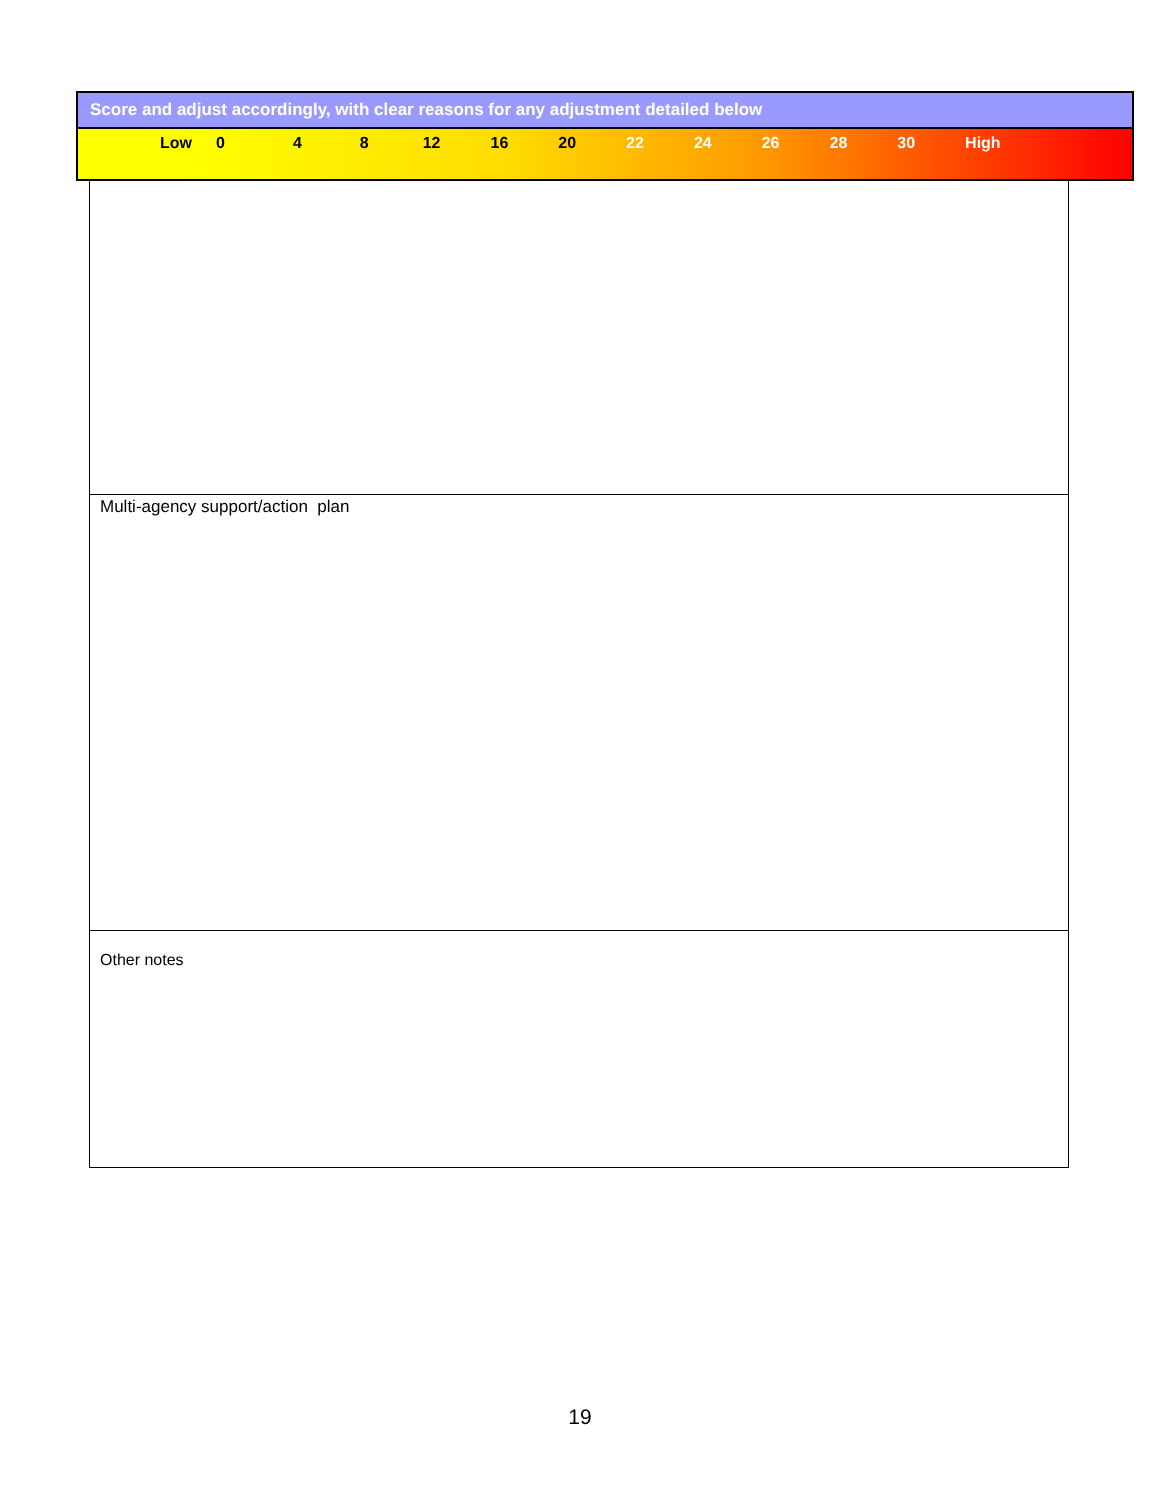Score and adjust accordingly, with clear reasons for any adjustment detailed below
Low 0 4 8 12 16 20 22 24 26 28 30 High
Multi-agency support/action plan
Other notes
19